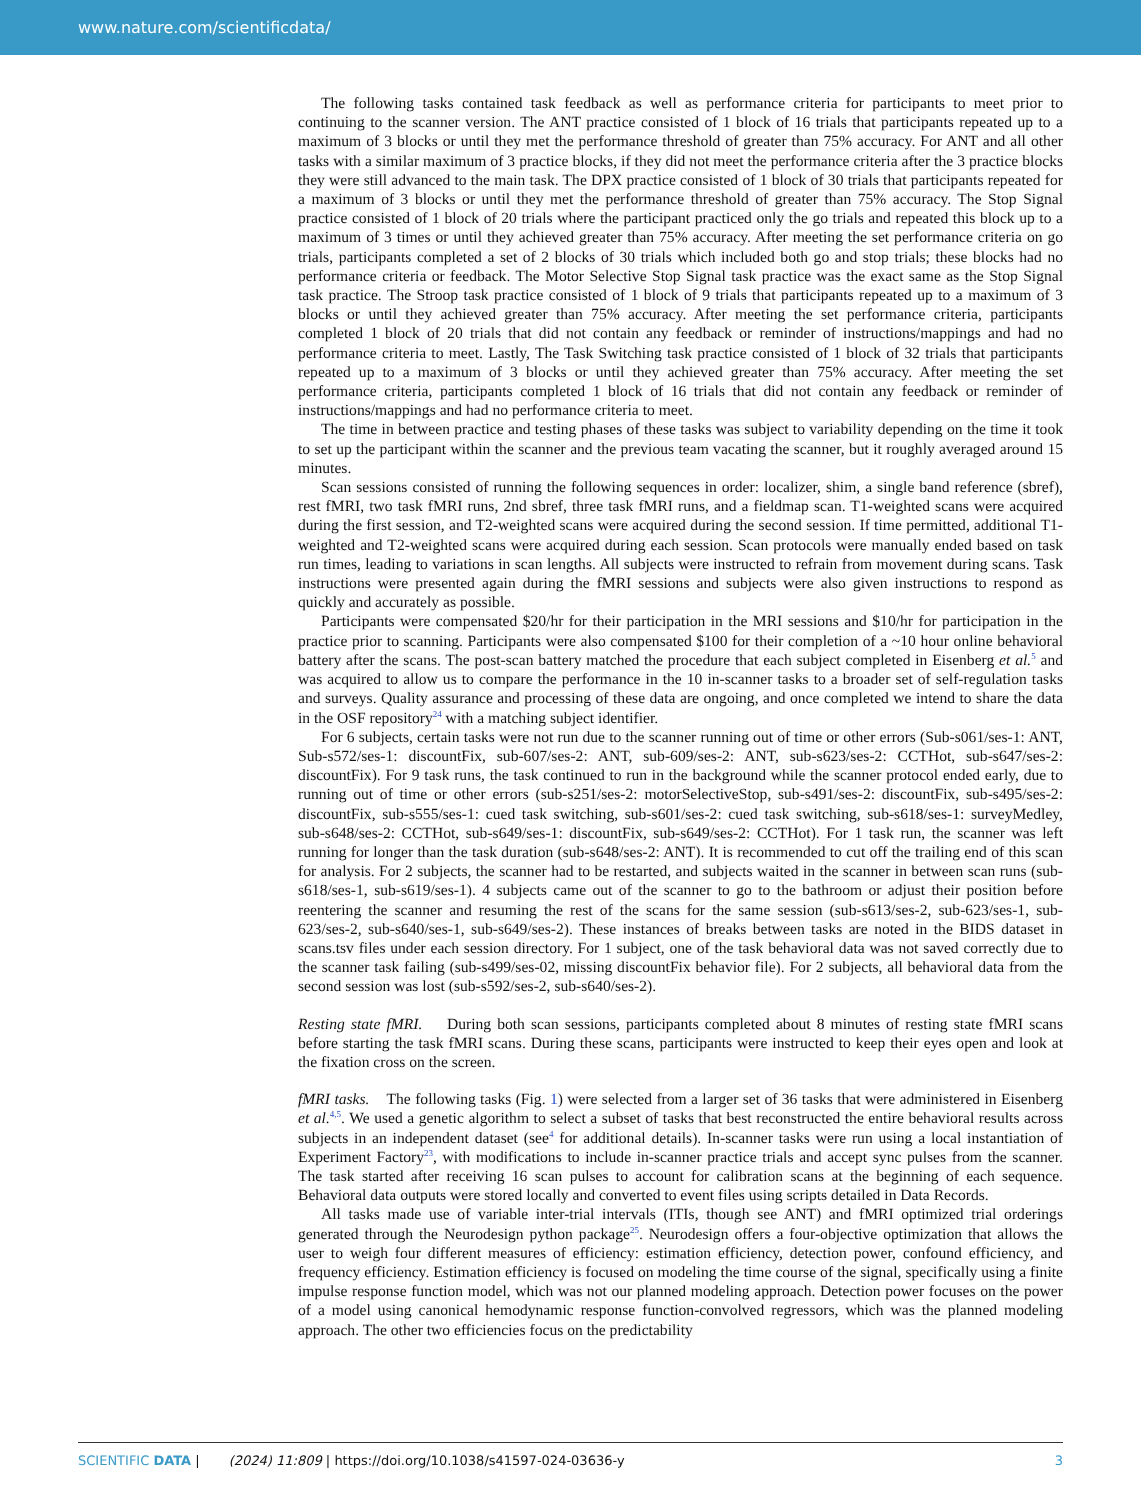www.nature.com/scientificdata/
The following tasks contained task feedback as well as performance criteria for participants to meet prior to continuing to the scanner version. The ANT practice consisted of 1 block of 16 trials that participants repeated up to a maximum of 3 blocks or until they met the performance threshold of greater than 75% accuracy. For ANT and all other tasks with a similar maximum of 3 practice blocks, if they did not meet the performance criteria after the 3 practice blocks they were still advanced to the main task. The DPX practice consisted of 1 block of 30 trials that participants repeated for a maximum of 3 blocks or until they met the performance threshold of greater than 75% accuracy. The Stop Signal practice consisted of 1 block of 20 trials where the participant practiced only the go trials and repeated this block up to a maximum of 3 times or until they achieved greater than 75% accuracy. After meeting the set performance criteria on go trials, participants completed a set of 2 blocks of 30 trials which included both go and stop trials; these blocks had no performance criteria or feedback. The Motor Selective Stop Signal task practice was the exact same as the Stop Signal task practice. The Stroop task practice consisted of 1 block of 9 trials that participants repeated up to a maximum of 3 blocks or until they achieved greater than 75% accuracy. After meeting the set performance criteria, participants completed 1 block of 20 trials that did not contain any feedback or reminder of instructions/mappings and had no performance criteria to meet. Lastly, The Task Switching task practice consisted of 1 block of 32 trials that participants repeated up to a maximum of 3 blocks or until they achieved greater than 75% accuracy. After meeting the set performance criteria, participants completed 1 block of 16 trials that did not contain any feedback or reminder of instructions/mappings and had no performance criteria to meet.
The time in between practice and testing phases of these tasks was subject to variability depending on the time it took to set up the participant within the scanner and the previous team vacating the scanner, but it roughly averaged around 15 minutes.
Scan sessions consisted of running the following sequences in order: localizer, shim, a single band reference (sbref), rest fMRI, two task fMRI runs, 2nd sbref, three task fMRI runs, and a fieldmap scan. T1-weighted scans were acquired during the first session, and T2-weighted scans were acquired during the second session. If time permitted, additional T1-weighted and T2-weighted scans were acquired during each session. Scan protocols were manually ended based on task run times, leading to variations in scan lengths. All subjects were instructed to refrain from movement during scans. Task instructions were presented again during the fMRI sessions and subjects were also given instructions to respond as quickly and accurately as possible.
Participants were compensated $20/hr for their participation in the MRI sessions and $10/hr for participation in the practice prior to scanning. Participants were also compensated $100 for their completion of a ~10 hour online behavioral battery after the scans. The post-scan battery matched the procedure that each subject completed in Eisenberg et al.<sup>5</sup> and was acquired to allow us to compare the performance in the 10 in-scanner tasks to a broader set of self-regulation tasks and surveys. Quality assurance and processing of these data are ongoing, and once completed we intend to share the data in the OSF repository<sup>24</sup> with a matching subject identifier.
For 6 subjects, certain tasks were not run due to the scanner running out of time or other errors (Sub-s061/ses-1: ANT, Sub-s572/ses-1: discountFix, sub-607/ses-2: ANT, sub-609/ses-2: ANT, sub-s623/ses-2: CCTHot, sub-s647/ses-2: discountFix). For 9 task runs, the task continued to run in the background while the scanner protocol ended early, due to running out of time or other errors (sub-s251/ses-2: motorSelectiveStop, sub-s491/ses-2: discountFix, sub-s495/ses-2: discountFix, sub-s555/ses-1: cued task switching, sub-s601/ses-2: cued task switching, sub-s618/ses-1: surveyMedley, sub-s648/ses-2: CCTHot, sub-s649/ses-1: discountFix, sub-s649/ses-2: CCTHot). For 1 task run, the scanner was left running for longer than the task duration (sub-s648/ses-2: ANT). It is recommended to cut off the trailing end of this scan for analysis. For 2 subjects, the scanner had to be restarted, and subjects waited in the scanner in between scan runs (sub-s618/ses-1, sub-s619/ses-1). 4 subjects came out of the scanner to go to the bathroom or adjust their position before reentering the scanner and resuming the rest of the scans for the same session (sub-s613/ses-2, sub-623/ses-1, sub-623/ses-2, sub-s640/ses-1, sub-s649/ses-2). These instances of breaks between tasks are noted in the BIDS dataset in scans.tsv files under each session directory. For 1 subject, one of the task behavioral data was not saved correctly due to the scanner task failing (sub-s499/ses-02, missing discountFix behavior file). For 2 subjects, all behavioral data from the second session was lost (sub-s592/ses-2, sub-s640/ses-2).
Resting state fMRI. During both scan sessions, participants completed about 8 minutes of resting state fMRI scans before starting the task fMRI scans. During these scans, participants were instructed to keep their eyes open and look at the fixation cross on the screen.
fMRI tasks. The following tasks (Fig. 1) were selected from a larger set of 36 tasks that were administered in Eisenberg et al.<sup>4,5</sup>. We used a genetic algorithm to select a subset of tasks that best reconstructed the entire behavioral results across subjects in an independent dataset (see<sup>4</sup> for additional details). In-scanner tasks were run using a local instantiation of Experiment Factory<sup>23</sup>, with modifications to include in-scanner practice trials and accept sync pulses from the scanner. The task started after receiving 16 scan pulses to account for calibration scans at the beginning of each sequence. Behavioral data outputs were stored locally and converted to event files using scripts detailed in Data Records.
All tasks made use of variable inter-trial intervals (ITIs, though see ANT) and fMRI optimized trial orderings generated through the Neurodesign python package<sup>25</sup>. Neurodesign offers a four-objective optimization that allows the user to weigh four different measures of efficiency: estimation efficiency, detection power, confound efficiency, and frequency efficiency. Estimation efficiency is focused on modeling the time course of the signal, specifically using a finite impulse response function model, which was not our planned modeling approach. Detection power focuses on the power of a model using canonical hemodynamic response function-convolved regressors, which was the planned modeling approach. The other two efficiencies focus on the predictability
SCIENTIFIC DATA | (2024) 11:809 | https://doi.org/10.1038/s41597-024-03636-y 3